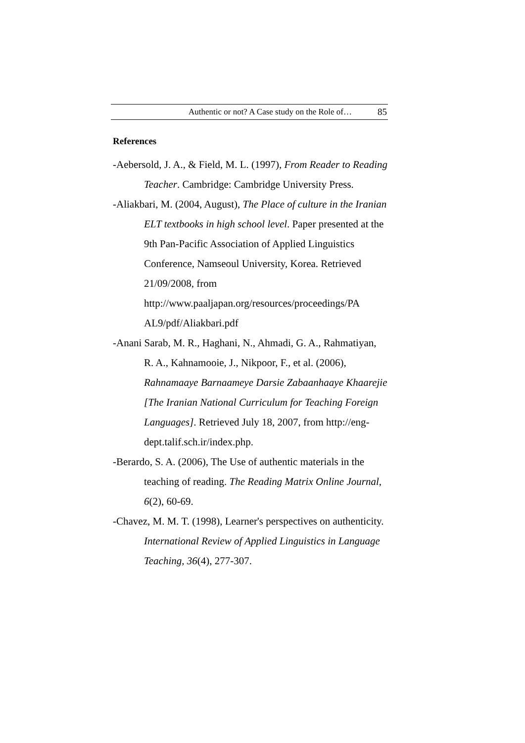Authentic or not? A Case study on the Role of… 85
References
-Aebersold, J. A., & Field, M. L. (1997), From Reader to Reading Teacher. Cambridge: Cambridge University Press.
-Aliakbari, M. (2004, August), The Place of culture in the Iranian ELT textbooks in high school level. Paper presented at the 9th Pan-Pacific Association of Applied Linguistics Conference, Namseoul University, Korea. Retrieved 21/09/2008, from http://www.paaljapan.org/resources/proceedings/PA AL9/pdf/Aliakbari.pdf
-Anani Sarab, M. R., Haghani, N., Ahmadi, G. A., Rahmatiyan, R. A., Kahnamooie, J., Nikpoor, F., et al. (2006), Rahnamaaye Barnaameye Darsie Zabaanhaaye Khaarejie [The Iranian National Curriculum for Teaching Foreign Languages]. Retrieved July 18, 2007, from http://eng-dept.talif.sch.ir/index.php.
-Berardo, S. A. (2006), The Use of authentic materials in the teaching of reading. The Reading Matrix Online Journal, 6(2), 60-69.
-Chavez, M. M. T. (1998), Learner's perspectives on authenticity. International Review of Applied Linguistics in Language Teaching, 36(4), 277-307.